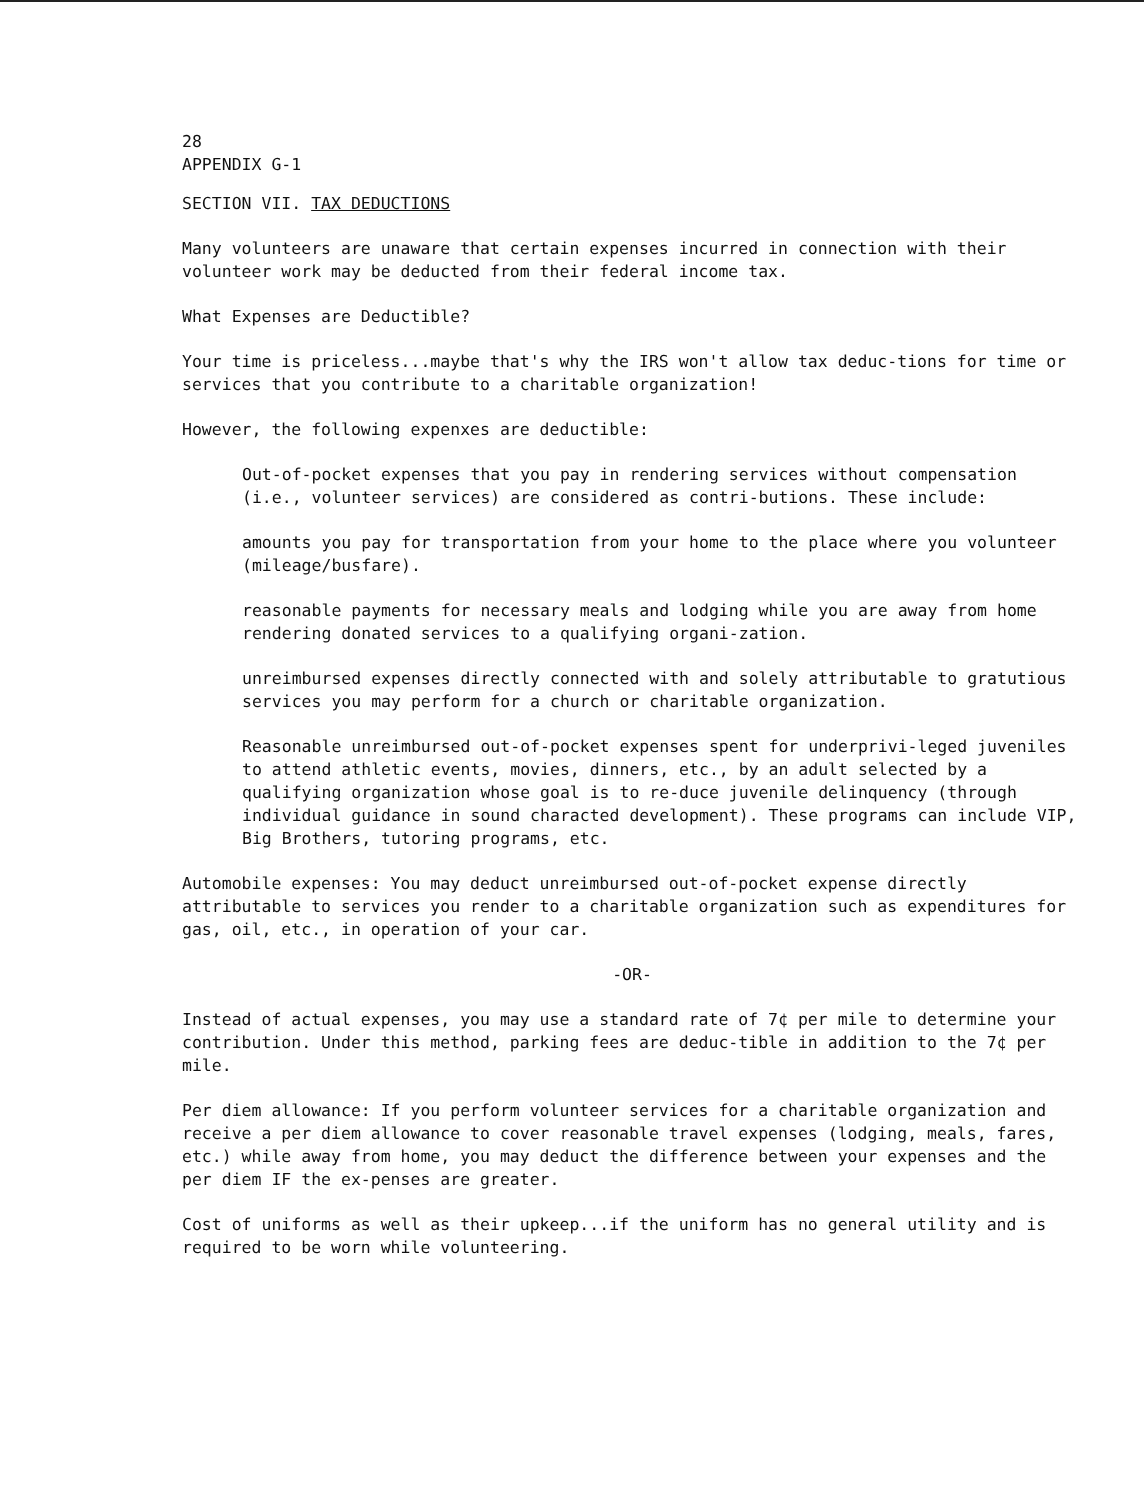28
APPENDIX G-1
SECTION VII. TAX DEDUCTIONS
Many volunteers are unaware that certain expenses incurred in connection with their volunteer work may be deducted from their federal income tax.
What Expenses are Deductible?
Your time is priceless...maybe that's why the IRS won't allow tax deduc-tions for time or services that you contribute to a charitable organization!
However, the following expenxes are deductible:
Out-of-pocket expenses that you pay in rendering services without compensation (i.e., volunteer services) are considered as contri-butions. These include:
amounts you pay for transportation from your home to the place where you volunteer (mileage/busfare).
reasonable payments for necessary meals and lodging while you are away from home rendering donated services to a qualifying organi-zation.
unreimbursed expenses directly connected with and solely attributable to gratutious services you may perform for a church or charitable organization.
Reasonable unreimbursed out-of-pocket expenses spent for underprivi-leged juveniles to attend athletic events, movies, dinners, etc., by an adult selected by a qualifying organization whose goal is to re-duce juvenile delinquency (through individual guidance in sound characted development). These programs can include VIP, Big Brothers, tutoring programs, etc.
Automobile expenses: You may deduct unreimbursed out-of-pocket expense directly attributable to services you render to a charitable organization such as expenditures for gas, oil, etc., in operation of your car.
-OR-
Instead of actual expenses, you may use a standard rate of 7¢ per mile to determine your contribution. Under this method, parking fees are deduc-tible in addition to the 7¢ per mile.
Per diem allowance: If you perform volunteer services for a charitable organization and receive a per diem allowance to cover reasonable travel expenses (lodging, meals, fares, etc.) while away from home, you may deduct the difference between your expenses and the per diem IF the ex-penses are greater.
Cost of uniforms as well as their upkeep...if the uniform has no general utility and is required to be worn while volunteering.